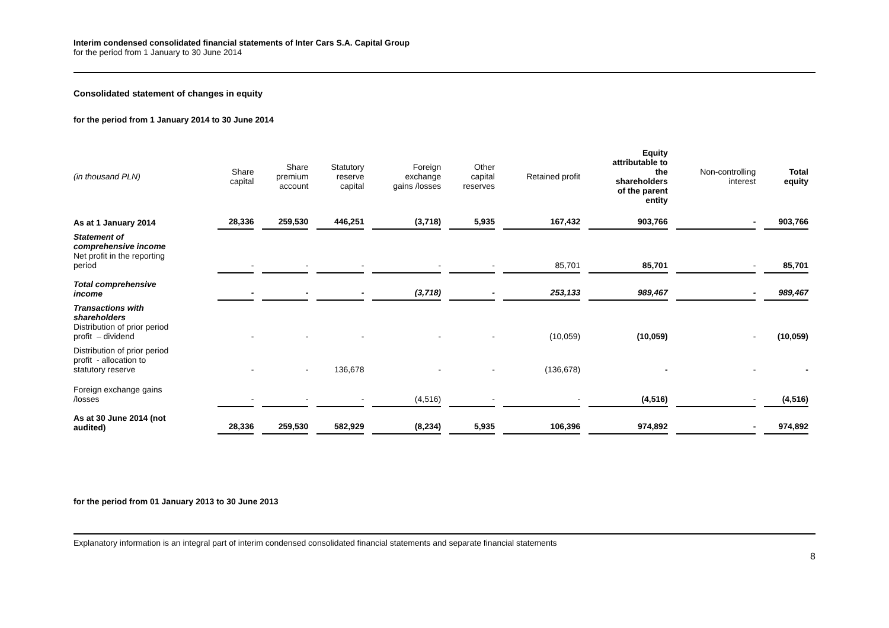Interim condensed consolidated financial statements of Inter Cars S.A. Capital Group
for the period from 1 January to 30 June 2014
Consolidated statement of changes in equity
for the period from 1 January 2014 to 30 June 2014
| (in thousand PLN) | Share capital | Share premium account | Statutory reserve capital | Foreign exchange gains /losses | Other capital reserves | Retained profit | Equity attributable to the shareholders of the parent entity | Non-controlling interest | Total equity |
| --- | --- | --- | --- | --- | --- | --- | --- | --- | --- |
| As at 1 January 2014 | 28,336 | 259,530 | 446,251 | (3,718) | 5,935 | 167,432 | 903,766 | - | 903,766 |
| Statement of comprehensive income Net profit in the reporting period | - | - | - | - | - | 85,701 | 85,701 | - | 85,701 |
| Total comprehensive income | - | - | - | (3,718) | - | 253,133 | 989,467 | - | 989,467 |
| Transactions with shareholders Distribution of prior period profit – dividend | - | - | - | - | - | (10,059) | (10,059) | - | (10,059) |
| Distribution of prior period profit - allocation to statutory reserve | - | - | 136,678 | - | - | (136,678) | - | - | - |
| Foreign exchange gains /losses | - | - | - | (4,516) | - | - | (4,516) | - | (4,516) |
| As at 30 June 2014 (not audited) | 28,336 | 259,530 | 582,929 | (8,234) | 5,935 | 106,396 | 974,892 | - | 974,892 |
for the period from 01 January 2013 to 30 June 2013
Explanatory information is an integral part of interim condensed consolidated financial statements and separate financial statements
8